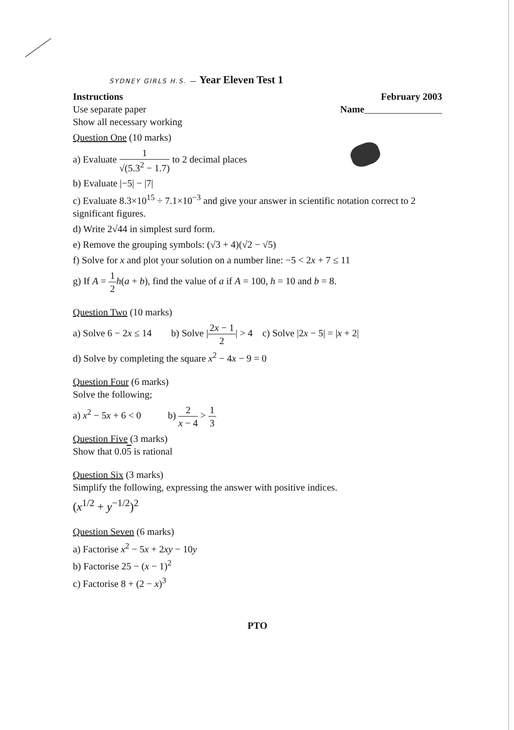SYDNEY GIRLS H.S. — Year Eleven Test 1
Instructions
Use separate paper
Show all necessary working
February 2003
Name________________
Question One (10 marks)
a) Evaluate 1 √(5.3<sup>2</sup> − 1.7) to 2 decimal places
b) Evaluate |−5| − |7|
c) Evaluate 8.3×10<sup>15</sup> ÷ 7.1×10<sup>−3</sup> and give your answer in scientific notation correct to 2 significant figures.
d) Write 2√44 in simplest surd form.
e) Remove the grouping symbols: (√3 + 4)(√2 − √5)
f) Solve for x and plot your solution on a number line: −5 < 2x + 7 ≤ 11
g) If A = 1 2 h(a + b), find the value of a if A = 100, h = 10 and b = 8.
Question Two (10 marks)
a) Solve 6 − 2x ≤ 14 b) Solve |2x − 1 2| > 4 c) Solve |2x − 5| = |x + 2|
d) Solve by completing the square x<sup>2</sup> − 4x − 9 = 0
Question Four (6 marks)
Solve the following;
a) x<sup>2</sup> − 5x + 6 < 0 b) 2 x − 4 > 1 3
Question Five (3 marks)
Show that 0.05 is rational
Question Six (3 marks)
Simplify the following, expressing the answer with positive indices.
(x<sup>1/2</sup> + y<sup>−1/2</sup>)<sup>2</sup>
Question Seven (6 marks)
a) Factorise x<sup>2</sup> − 5x + 2xy − 10y
b) Factorise 25 − (x − 1)<sup>2</sup>
c) Factorise 8 + (2 − x)<sup>3</sup>
PTO